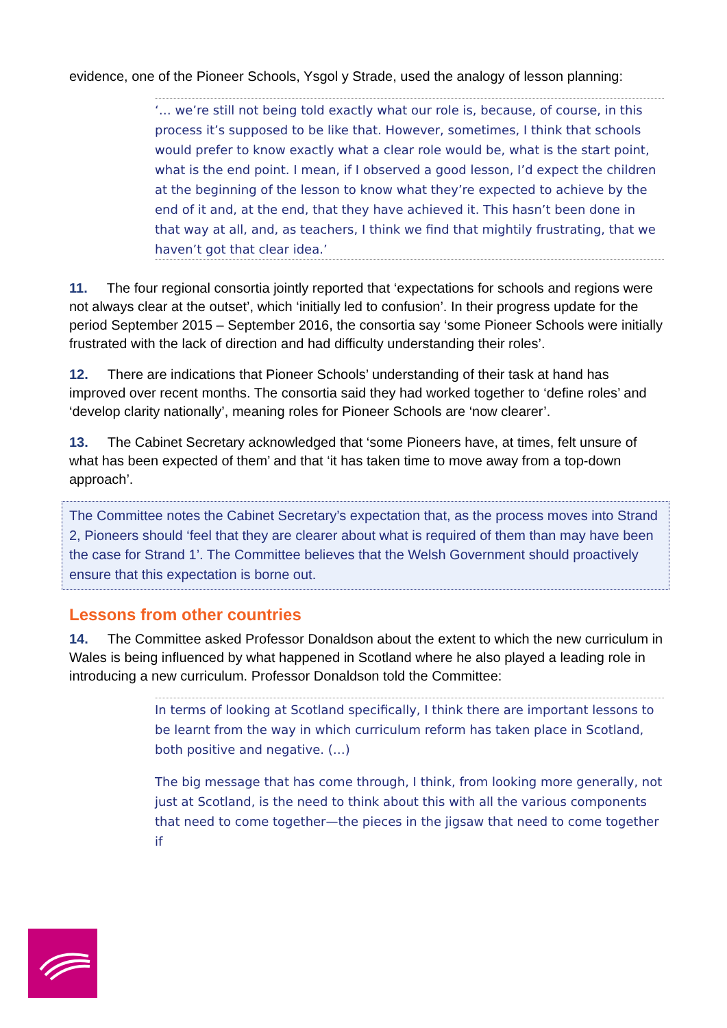evidence, one of the Pioneer Schools, Ysgol y Strade, used the analogy of lesson planning:
‘… we’re still not being told exactly what our role is, because, of course, in this process it’s supposed to be like that. However, sometimes, I think that schools would prefer to know exactly what a clear role would be, what is the start point, what is the end point. I mean, if I observed a good lesson, I’d expect the children at the beginning of the lesson to know what they’re expected to achieve by the end of it and, at the end, that they have achieved it. This hasn’t been done in that way at all, and, as teachers, I think we find that mightily frustrating, that we haven’t got that clear idea.’
11. The four regional consortia jointly reported that ‘expectations for schools and regions were not always clear at the outset’, which ‘initially led to confusion’. In their progress update for the period September 2015 – September 2016, the consortia say ‘some Pioneer Schools were initially frustrated with the lack of direction and had difficulty understanding their roles’.
12. There are indications that Pioneer Schools’ understanding of their task at hand has improved over recent months. The consortia said they had worked together to ‘define roles’ and ‘develop clarity nationally’, meaning roles for Pioneer Schools are ‘now clearer’.
13. The Cabinet Secretary acknowledged that ‘some Pioneers have, at times, felt unsure of what has been expected of them’ and that ‘it has taken time to move away from a top-down approach’.
The Committee notes the Cabinet Secretary’s expectation that, as the process moves into Strand 2, Pioneers should ‘feel that they are clearer about what is required of them than may have been the case for Strand 1’. The Committee believes that the Welsh Government should proactively ensure that this expectation is borne out.
Lessons from other countries
14. The Committee asked Professor Donaldson about the extent to which the new curriculum in Wales is being influenced by what happened in Scotland where he also played a leading role in introducing a new curriculum. Professor Donaldson told the Committee:
In terms of looking at Scotland specifically, I think there are important lessons to be learnt from the way in which curriculum reform has taken place in Scotland, both positive and negative. (…)
The big message that has come through, I think, from looking more generally, not just at Scotland, is the need to think about this with all the various components that need to come together—the pieces in the jigsaw that need to come together if